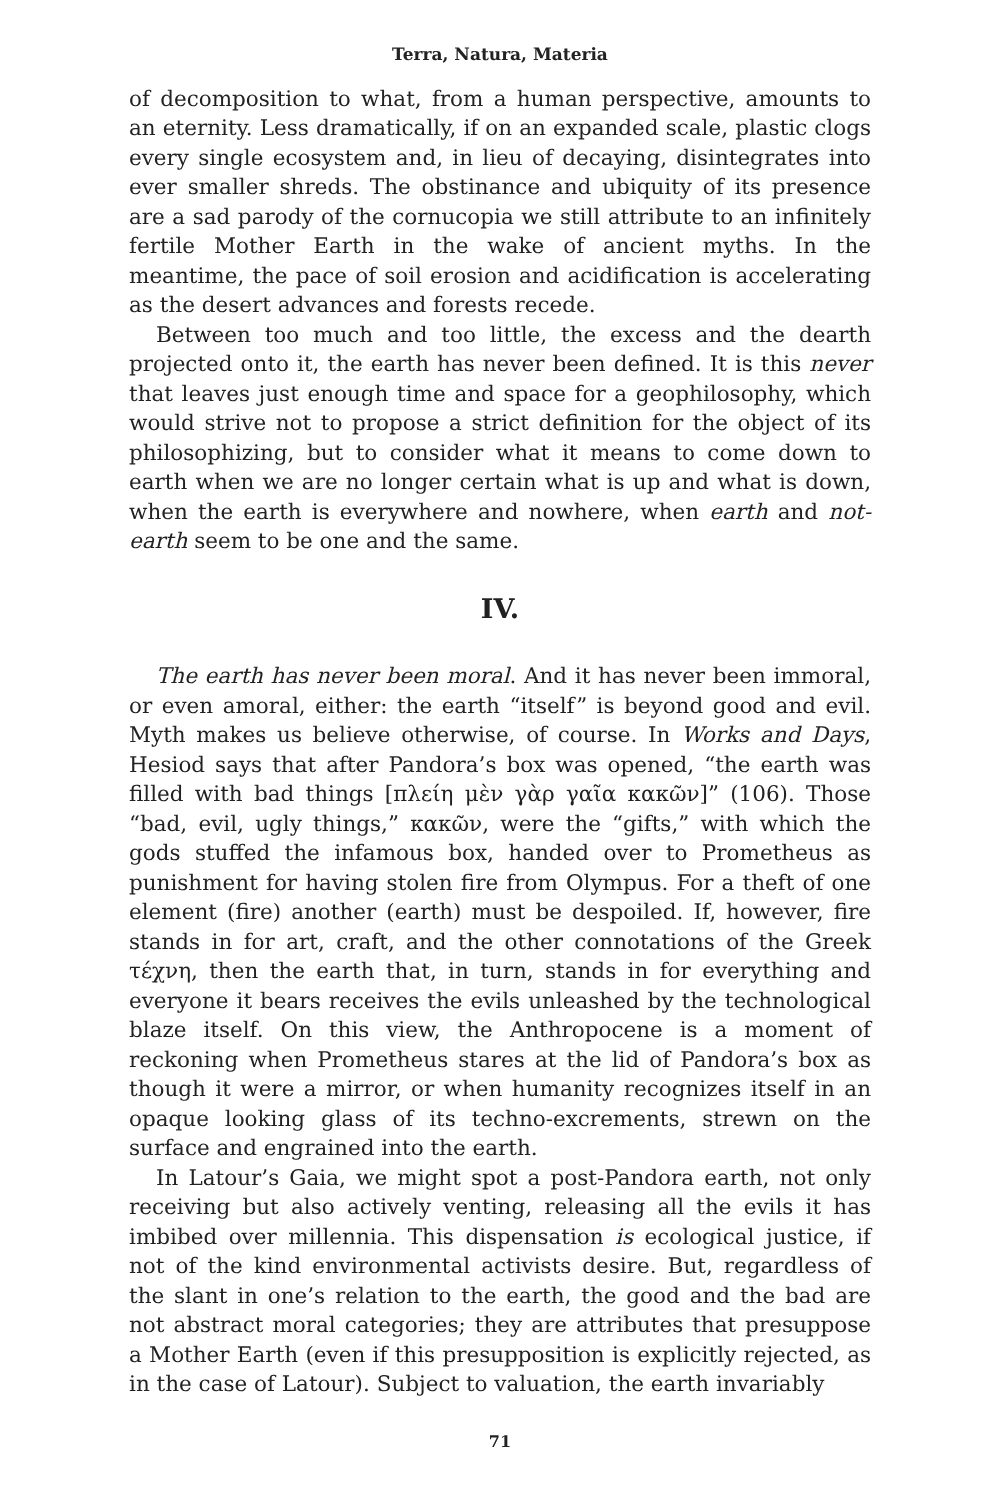Terra, Natura, Materia
of decomposition to what, from a human perspective, amounts to an eternity. Less dramatically, if on an expanded scale, plastic clogs every single ecosystem and, in lieu of decaying, disintegrates into ever smaller shreds. The obstinance and ubiquity of its presence are a sad parody of the cornucopia we still attribute to an infinitely fertile Mother Earth in the wake of ancient myths. In the meantime, the pace of soil erosion and acidification is accelerating as the desert advances and forests recede.
Between too much and too little, the excess and the dearth projected onto it, the earth has never been defined. It is this never that leaves just enough time and space for a geophilosophy, which would strive not to propose a strict definition for the object of its philosophizing, but to consider what it means to come down to earth when we are no longer certain what is up and what is down, when the earth is everywhere and nowhere, when earth and not-earth seem to be one and the same.
IV.
The earth has never been moral. And it has never been immoral, or even amoral, either: the earth “itself” is beyond good and evil. Myth makes us believe otherwise, of course. In Works and Days, Hesiod says that after Pandora’s box was opened, “the earth was filled with bad things [πλείη μὲν γὰρ γαῖα κακῶν]” (106). Those “bad, evil, ugly things,” κακῶν, were the “gifts,” with which the gods stuffed the infamous box, handed over to Prometheus as punishment for having stolen fire from Olympus. For a theft of one element (fire) another (earth) must be despoiled. If, however, fire stands in for art, craft, and the other connotations of the Greek τέχνη, then the earth that, in turn, stands in for everything and everyone it bears receives the evils unleashed by the technological blaze itself. On this view, the Anthropocene is a moment of reckoning when Prometheus stares at the lid of Pandora’s box as though it were a mirror, or when humanity recognizes itself in an opaque looking glass of its techno-excrements, strewn on the surface and engrained into the earth.
In Latour’s Gaia, we might spot a post-Pandora earth, not only receiving but also actively venting, releasing all the evils it has imbibed over millennia. This dispensation is ecological justice, if not of the kind environmental activists desire. But, regardless of the slant in one’s relation to the earth, the good and the bad are not abstract moral categories; they are attributes that presuppose a Mother Earth (even if this presupposition is explicitly rejected, as in the case of Latour). Subject to valuation, the earth invariably
71